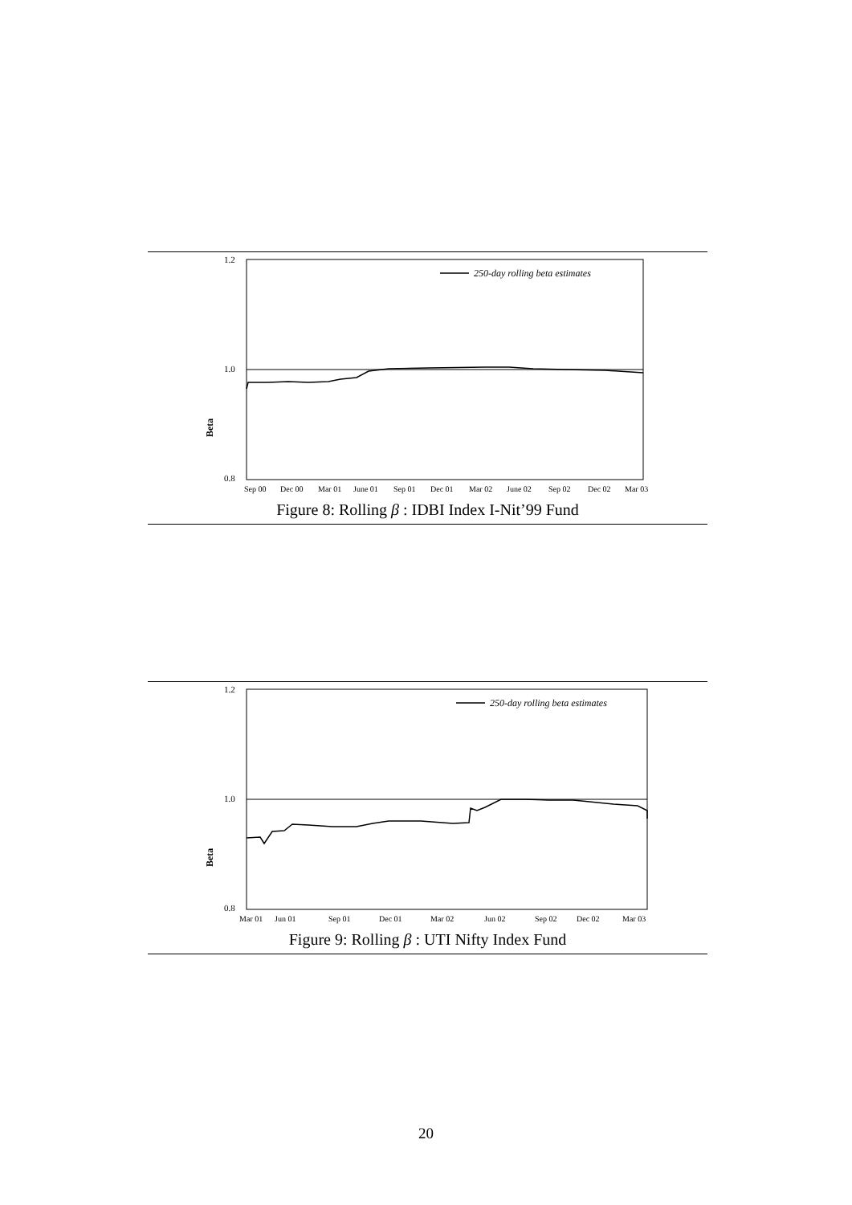Beta
1.2
1.0
0.8
250-day rolling beta estimates
Sep 00
Dec 00
Mar 01
June 01
Sep 01
Dec 01
Mar 02
June 02
Sep 02
Dec 02
Mar 03
Figure 8: Rolling β : IDBI Index I-Nit’99 Fund
Beta
1.2
1.0
0.8
250-day rolling beta estimates
Mar 01
Jun 01
Sep 01
Dec 01
Mar 02
Jun 02
Sep 02
Dec 02
Mar 03
Figure 9: Rolling β : UTI Nifty Index Fund
20